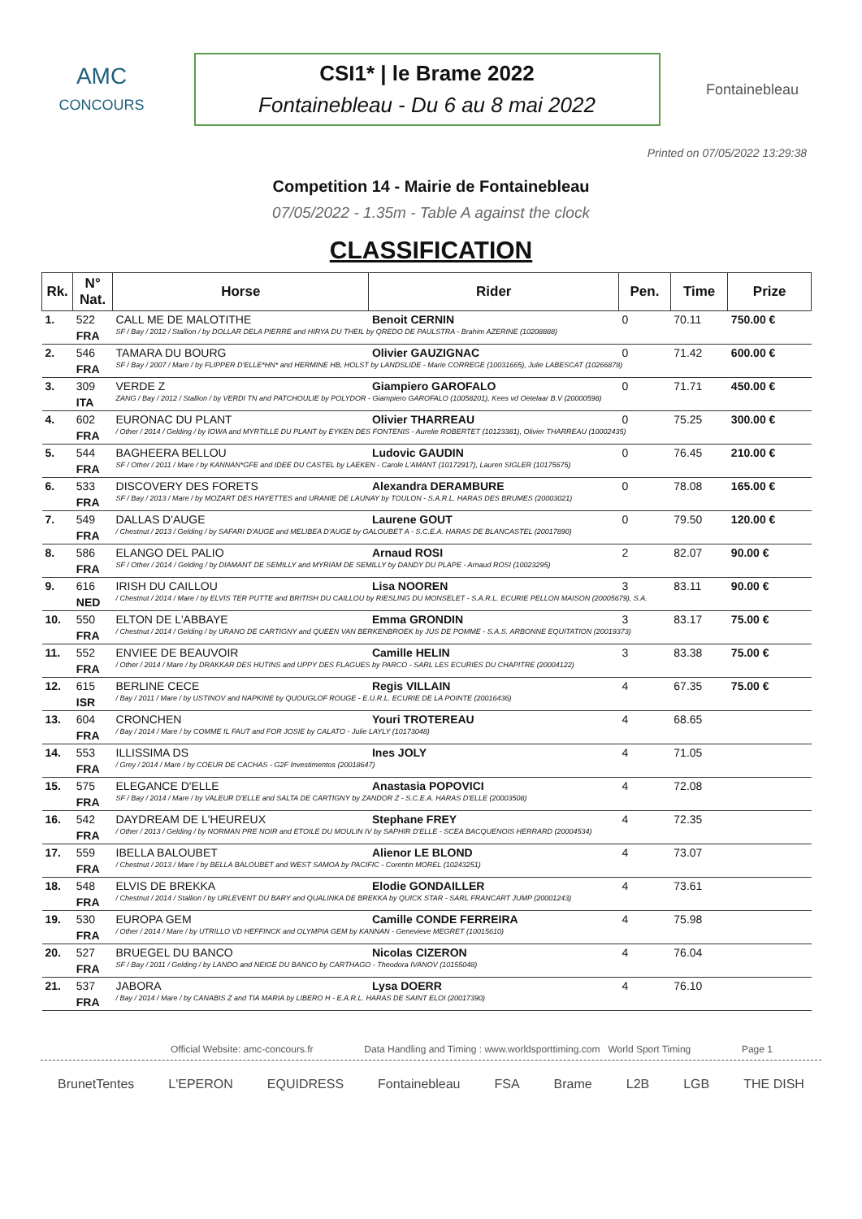AMC
CONCOURS
CSI1* | le Brame 2022
Fontainebleau - Du 6 au 8 mai 2022
Fontainebleau
Printed on 07/05/2022 13:29:38
Competition 14 - Mairie de Fontainebleau
07/05/2022 - 1.35m - Table A against the clock
CLASSIFICATION
| Rk. | N° Nat. | Horse | Rider | Pen. | Time | Prize |
| --- | --- | --- | --- | --- | --- | --- |
| 1. | 522 | CALL ME DE MALOTITHE | Benoit CERNIN | 0 | 70.11 | 750.00 € |
| | FRA | SF / Bay / 2012 / Stallion / by DOLLAR DELA PIERRE and HIRYA DU THEIL by QREDO DE PAULSTRA - Brahim AZERINE (10208888) | | | | |
| 2. | 546 | TAMARA DU BOURG | Olivier GAUZIGNAC | 0 | 71.42 | 600.00 € |
| | FRA | SF / Bay / 2007 / Mare / by FLIPPER D'ELLE*HN* and HERMINE HB, HOLST by LANDSLIDE - Marie CORREGE (10031665), Julie LABESCAT (10266878) | | | | |
| 3. | 309 | VERDE Z | Giampiero GAROFALO | 0 | 71.71 | 450.00 € |
| | ITA | ZANG / Bay / 2012 / Stallion / by VERDI TN and PATCHOULIE by POLYDOR - Giampiero GAROFALO (10058201), Kees vd Oetelaar B.V (20000598) | | | | |
| 4. | 602 | EURONAC DU PLANT | Olivier THARREAU | 0 | 75.25 | 300.00 € |
| | FRA | / Other / 2014 / Gelding / by IOWA and MYRTILLE DU PLANT by EYKEN DES FONTENIS - Aurelie ROBERTET (10123381), Olivier THARREAU (10002435) | | | | |
| 5. | 544 | BAGHEERA BELLOU | Ludovic GAUDIN | 0 | 76.45 | 210.00 € |
| | FRA | SF / Other / 2011 / Mare / by KANNAN*GFE and IDEE DU CASTEL by LAEKEN - Carole L'AMANT (10172917), Lauren SIGLER (10175675) | | | | |
| 6. | 533 | DISCOVERY DES FORETS | Alexandra DERAMBURE | 0 | 78.08 | 165.00 € |
| | FRA | SF / Bay / 2013 / Mare / by MOZART DES HAYETTES and URANIE DE LAUNAY by TOULON - S.A.R.L. HARAS DES BRUMES (20003021) | | | | |
| 7. | 549 | DALLAS D'AUGE | Laurene GOUT | 0 | 79.50 | 120.00 € |
| | FRA | / Chestnut / 2013 / Gelding / by SAFARI D'AUGE and MELIBEA D'AUGE by GALOUBET A - S.C.E.A. HARAS DE BLANCASTEL (20017890) | | | | |
| 8. | 586 | ELANGO DEL PALIO | Arnaud ROSI | 2 | 82.07 | 90.00 € |
| | FRA | SF / Other / 2014 / Gelding / by DIAMANT DE SEMILLY and MYRIAM DE SEMILLY by DANDY DU PLAPE - Arnaud ROSI (10023295) | | | | |
| 9. | 616 | IRISH DU CAILLOU | Lisa NOOREN | 3 | 83.11 | 90.00 € |
| | NED | / Chestnut / 2014 / Mare / by ELVIS TER PUTTE and BRITISH DU CAILLOU by RIESLING DU MONSELET - S.A.R.L. ECURIE PELLON MAISON (20005679), S.A. | | | | |
| 10. | 550 | ELTON DE L'ABBAYE | Emma GRONDIN | 3 | 83.17 | 75.00 € |
| | FRA | / Chestnut / 2014 / Gelding / by URANO DE CARTIGNY and QUEEN VAN BERKENBROEK by JUS DE POMME - S.A.S. ARBONNE EQUITATION (20019373) | | | | |
| 11. | 552 | ENVIEE DE BEAUVOIR | Camille HELIN | 3 | 83.38 | 75.00 € |
| | FRA | / Other / 2014 / Mare / by DRAKKAR DES HUTINS and UPPY DES FLAGUES by PARCO - SARL LES ECURIES DU CHAPITRE (20004122) | | | | |
| 12. | 615 | BERLINE CECE | Regis VILLAIN | 4 | 67.35 | 75.00 € |
| | ISR | / Bay / 2011 / Mare / by USTINOV and NAPKINE by QUOUGLOF ROUGE - E.U.R.L. ECURIE DE LA POINTE (20016436) | | | | |
| 13. | 604 | CRONCHEN | Youri TROTEREAU | 4 | 68.65 | |
| | FRA | / Bay / 2014 / Mare / by COMME IL FAUT and FOR JOSIE by CALATO - Julie LAYLY (10173048) | | | | |
| 14. | 553 | ILLISSIMA DS | Ines JOLY | 4 | 71.05 | |
| | FRA | / Grey / 2014 / Mare / by COEUR DE CACHAS - G2F Investimentos (20018647) | | | | |
| 15. | 575 | ELEGANCE D'ELLE | Anastasia POPOVICI | 4 | 72.08 | |
| | FRA | SF / Bay / 2014 / Mare / by VALEUR D'ELLE and SALTA DE CARTIGNY by ZANDOR Z - S.C.E.A. HARAS D'ELLE (20003508) | | | | |
| 16. | 542 | DAYDREAM DE L'HEUREUX | Stephane FREY | 4 | 72.35 | |
| | FRA | / Other / 2013 / Gelding / by NORMAN PRE NOIR and ETOILE DU MOULIN IV by SAPHIR D'ELLE - SCEA BACQUENOIS HERRARD (20004534) | | | | |
| 17. | 559 | IBELLA BALOUBET | Alienor LE BLOND | 4 | 73.07 | |
| | FRA | / Chestnut / 2013 / Mare / by BELLA BALOUBET and WEST SAMOA by PACIFIC - Corentin MOREL (10243251) | | | | |
| 18. | 548 | ELVIS DE BREKKA | Elodie GONDAILLER | 4 | 73.61 | |
| | FRA | / Chestnut / 2014 / Stallion / by URLEVENT DU BARY and QUALINKA DE BREKKA by QUICK STAR - SARL FRANCART JUMP (20001243) | | | | |
| 19. | 530 | EUROPA GEM | Camille CONDE FERREIRA | 4 | 75.98 | |
| | FRA | / Other / 2014 / Mare / by UTRILLO VD HEFFINCK and OLYMPIA GEM by KANNAN - Genevieve MEGRET (10015610) | | | | |
| 20. | 527 | BRUEGEL DU BANCO | Nicolas CIZERON | 4 | 76.04 | |
| | FRA | SF / Bay / 2011 / Gelding / by LANDO and NEIGE DU BANCO by CARTHAGO - Theodora IVANOV (10155048) | | | | |
| 21. | 537 | JABORA | Lysa DOERR | 4 | 76.10 | |
| | FRA | / Bay / 2014 / Mare / by CANABIS Z and TIA MARIA by LIBERO H - E.A.R.L. HARAS DE SAINT ELOI (20017390) | | | | |
Official Website: amc-concours.fr Data Handling and Timing : www.worldsporttiming.com World Sport Timing Page 1
BrunetTentes L'EPERON EQUIDRESS Fontainebleau FSA Brame L2B LGB THE DISH